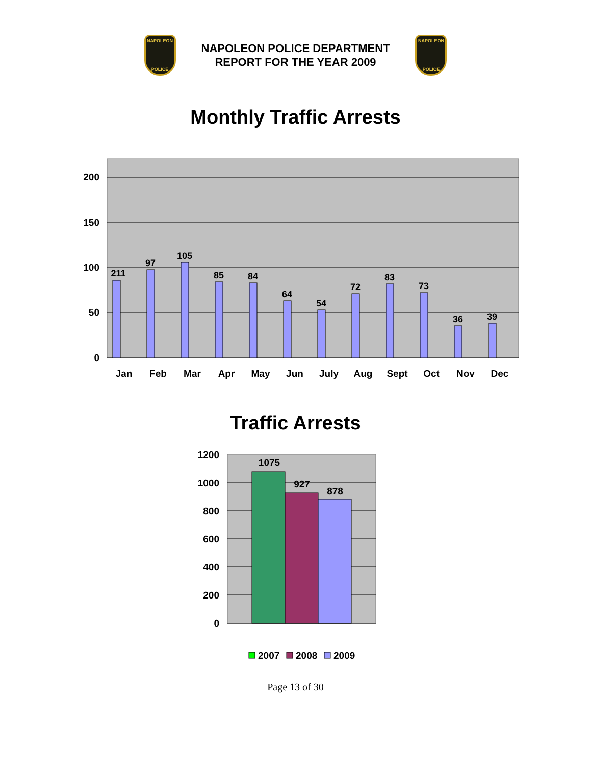NAPOLEON
POLICE
NAPOLEON POLICE DEPARTMENT
REPORT FOR THE YEAR 2009
NAPOLEON
POLICE
Monthly Traffic Arrests
200
150
100
50
0
211
97
105
85
84
64
54
72
83
73
36
39
Jan
Feb
Mar
Apr
May
Jun
July
Aug
Sept
Oct
Nov
Dec
Traffic Arrests
1200
1000
800
600
400
200
0
1075
927
878
2007
2008
2009
Page 13 of 30